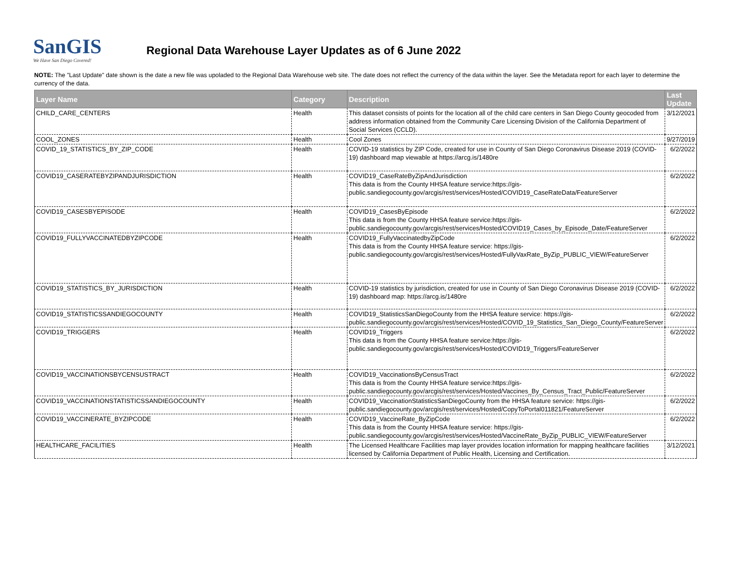SanGIS
We Have San Diego Covered!
Regional Data Warehouse Layer Updates as of 6 June 2022
NOTE: The "Last Update" date shown is the date a new file was upoladed to the Regional Data Warehouse web site. The date does not reflect the currency of the data within the layer. See the Metadata report for each layer to determine the currency of the data.
| Layer Name | Category | Description | Last Update |
| --- | --- | --- | --- |
| CHILD_CARE_CENTERS | Health | This dataset consists of points for the location all of the child care centers in San Diego County geocoded from address information obtained from the Community Care Licensing Division of the California Department of Social Services (CCLD). | 3/12/2021 |
| COOL_ZONES | Health | Cool Zones | 9/27/2019 |
| COVID_19_STATISTICS_BY_ZIP_CODE | Health | COVID-19 statistics by ZIP Code, created for use in County of San Diego Coronavirus Disease 2019 (COVID-19) dashboard map viewable at https://arcg.is/1480re | 6/2/2022 |
| COVID19_CASERATEBYZIPANDJURISDICTION | Health | COVID19_CaseRateByZipAndJurisdiction This data is from the County HHSA feature service:https://gis-public.sandiegocounty.gov/arcgis/rest/services/Hosted/COVID19_CaseRateData/FeatureServer | 6/2/2022 |
| COVID19_CASESBYEPISODE | Health | COVID19_CasesByEpisode This data is from the County HHSA feature service:https://gis-public.sandiegocounty.gov/arcgis/rest/services/Hosted/COVID19_Cases_by_Episode_Date/FeatureServer | 6/2/2022 |
| COVID19_FULLYVACCINATEDBYZIPCODE | Health | COVID19_FullyVaccinatedbyZipCode This data is from the County HHSA feature service: https://gis-public.sandiegocounty.gov/arcgis/rest/services/Hosted/FullyVaxRate_ByZip_PUBLIC_VIEW/FeatureServer | 6/2/2022 |
| COVID19_STATISTICS_BY_JURISDICTION | Health | COVID-19 statistics by jurisdiction, created for use in County of San Diego Coronavirus Disease 2019 (COVID-19) dashboard map: https://arcg.is/1480re | 6/2/2022 |
| COVID19_STATISTICSSANDIEGOCOUNTY | Health | COVID19_StatisticsSanDiegoCounty from the HHSA feature service: https://gis-public.sandiegocounty.gov/arcgis/rest/services/Hosted/COVID_19_Statistics_San_Diego_County/FeatureServer | 6/2/2022 |
| COVID19_TRIGGERS | Health | COVID19_Triggers This data is from the County HHSA feature service:https://gis-public.sandiegocounty.gov/arcgis/rest/services/Hosted/COVID19_Triggers/FeatureServer | 6/2/2022 |
| COVID19_VACCINATIONSBYCENSUSTRACT | Health | COVID19_VaccinationsByCensusTract This data is from the County HHSA feature service:https://gis-public.sandiegocounty.gov/arcgis/rest/services/Hosted/Vaccines_By_Census_Tract_Public/FeatureServer | 6/2/2022 |
| COVID19_VACCINATIONSTATISTICSSANDIEGOCOUNTY | Health | COVID19_VaccinationStatisticsSanDiegoCounty from the HHSA feature service: https://gis-public.sandiegocounty.gov/arcgis/rest/services/Hosted/CopyToPortal011821/FeatureServer | 6/2/2022 |
| COVID19_VACCINERATE_BYZIPCODE | Health | COVID19_VaccineRate_ByZipCode This data is from the County HHSA feature service: https://gis-public.sandiegocounty.gov/arcgis/rest/services/Hosted/VaccineRate_ByZip_PUBLIC_VIEW/FeatureServer | 6/2/2022 |
| HEALTHCARE_FACILITIES | Health | The Licensed Healthcare Facilities map layer provides location information for mapping healthcare facilities licensed by California Department of Public Health, Licensing and Certification. | 3/12/2021 |